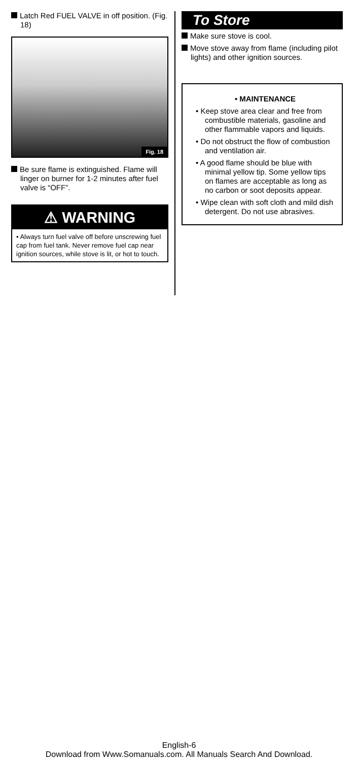Latch Red FUEL VALVE in off position. (Fig. 18)
Fig. 18
Be sure flame is extinguished. Flame will linger on burner for 1-2 minutes after fuel valve is “OFF”.
⚠ WARNING
• Always turn fuel valve off before unscrewing fuel cap from fuel tank. Never remove fuel cap near ignition sources, while stove is lit, or hot to touch.
To Store
Make sure stove is cool.
Move stove away from flame (including pilot lights) and other ignition sources.
• MAINTENANCE
• Keep stove area clear and free from combustible materials, gasoline and other flammable vapors and liquids.
• Do not obstruct the flow of combustion and ventilation air.
• A good flame should be blue with minimal yellow tip. Some yellow tips on flames are acceptable as long as no carbon or soot deposits appear.
• Wipe clean with soft cloth and mild dish detergent. Do not use abrasives.
English-6
Download from Www.Somanuals.com. All Manuals Search And Download.